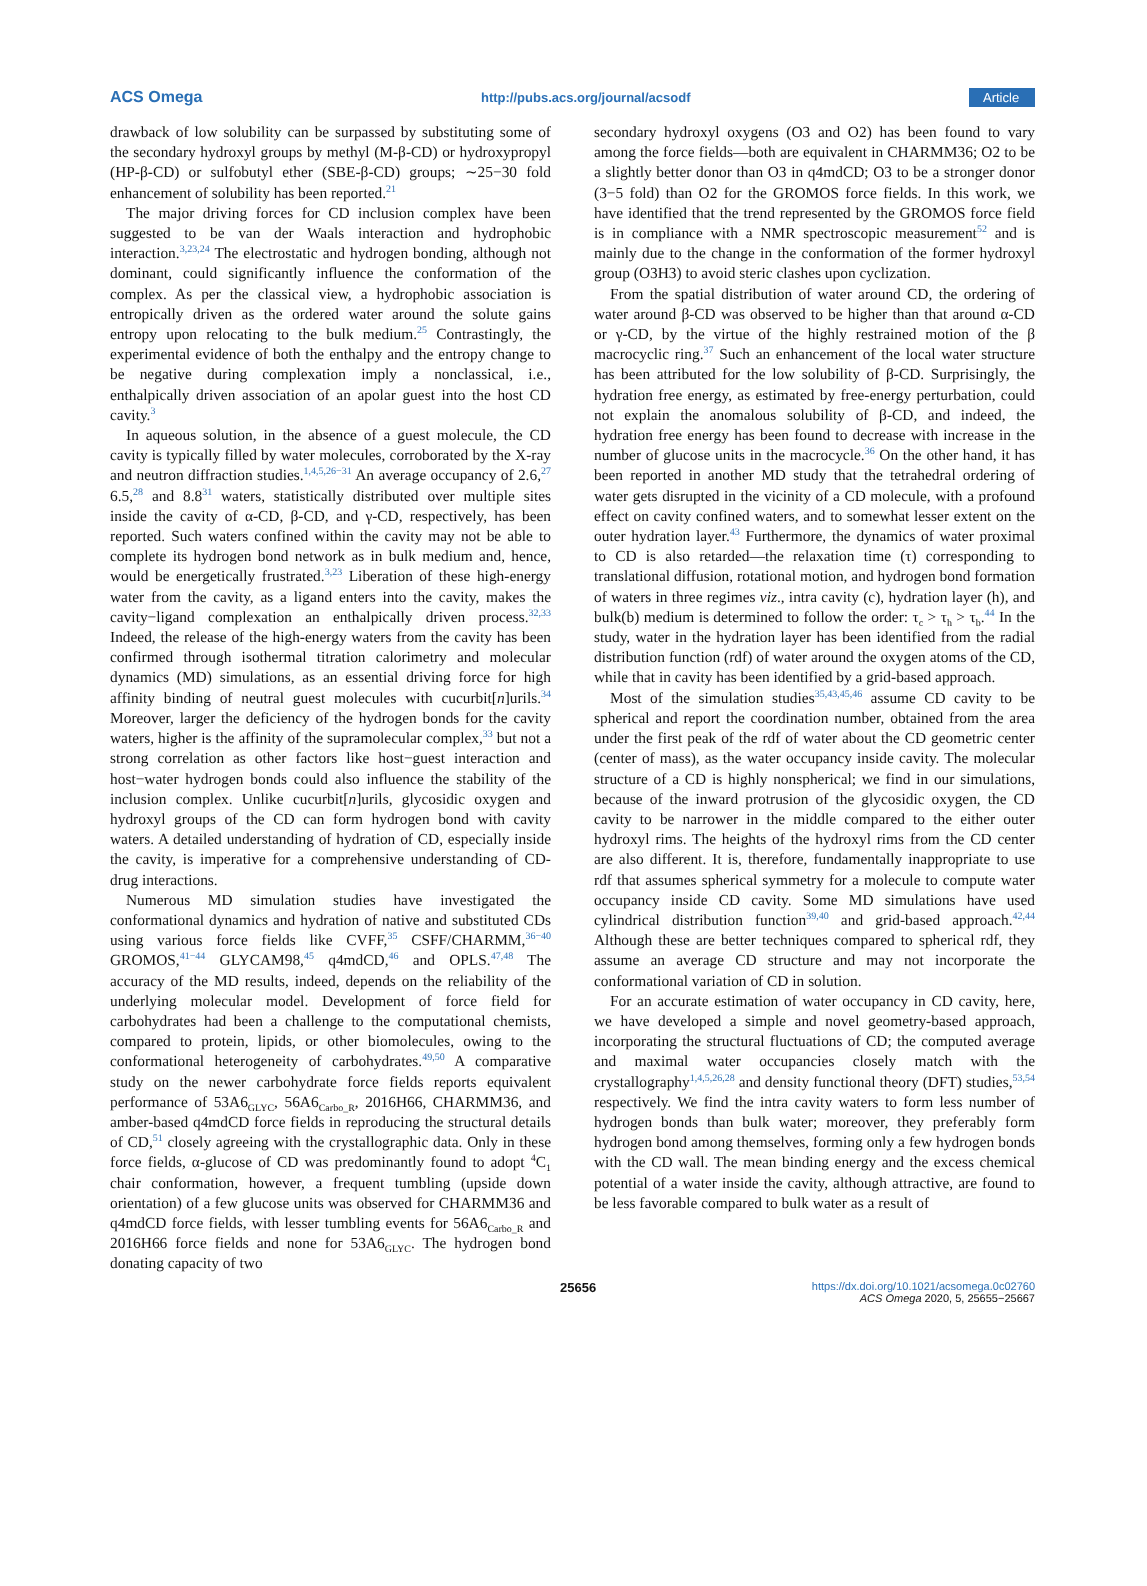ACS Omega http://pubs.acs.org/journal/acsodf Article
drawback of low solubility can be surpassed by substituting some of the secondary hydroxyl groups by methyl (M-β-CD) or hydroxypropyl (HP-β-CD) or sulfobutyl ether (SBE-β-CD) groups; ∼25−30 fold enhancement of solubility has been reported.<sup>21</sup>
The major driving forces for CD inclusion complex have been suggested to be van der Waals interaction and hydrophobic interaction.<sup>3,23,24</sup> The electrostatic and hydrogen bonding, although not dominant, could significantly influence the conformation of the complex. As per the classical view, a hydrophobic association is entropically driven as the ordered water around the solute gains entropy upon relocating to the bulk medium.<sup>25</sup> Contrastingly, the experimental evidence of both the enthalpy and the entropy change to be negative during complexation imply a nonclassical, i.e., enthalpically driven association of an apolar guest into the host CD cavity.<sup>3</sup>
In aqueous solution, in the absence of a guest molecule, the CD cavity is typically filled by water molecules, corroborated by the X-ray and neutron diffraction studies.<sup>1,4,5,26−31</sup> An average occupancy of 2.6,<sup>27</sup> 6.5,<sup>28</sup> and 8.8<sup>31</sup> waters, statistically distributed over multiple sites inside the cavity of α-CD, β-CD, and γ-CD, respectively, has been reported. Such waters confined within the cavity may not be able to complete its hydrogen bond network as in bulk medium and, hence, would be energetically frustrated.<sup>3,23</sup> Liberation of these high-energy water from the cavity, as a ligand enters into the cavity, makes the cavity−ligand complexation an enthalpically driven process.<sup>32,33</sup> Indeed, the release of the high-energy waters from the cavity has been confirmed through isothermal titration calorimetry and molecular dynamics (MD) simulations, as an essential driving force for high affinity binding of neutral guest molecules with cucurbit[n]urils.<sup>34</sup> Moreover, larger the deficiency of the hydrogen bonds for the cavity waters, higher is the affinity of the supramolecular complex,<sup>33</sup> but not a strong correlation as other factors like host−guest interaction and host−water hydrogen bonds could also influence the stability of the inclusion complex. Unlike cucurbit[n]urils, glycosidic oxygen and hydroxyl groups of the CD can form hydrogen bond with cavity waters. A detailed understanding of hydration of CD, especially inside the cavity, is imperative for a comprehensive understanding of CD-drug interactions.
Numerous MD simulation studies have investigated the conformational dynamics and hydration of native and substituted CDs using various force fields like CVFF,<sup>35</sup> CSFF/CHARMM,<sup>36−40</sup> GROMOS,<sup>41−44</sup> GLYCAM98,<sup>45</sup> q4mdCD,<sup>46</sup> and OPLS.<sup>47,48</sup> The accuracy of the MD results, indeed, depends on the reliability of the underlying molecular model. Development of force field for carbohydrates had been a challenge to the computational chemists, compared to protein, lipids, or other biomolecules, owing to the conformational heterogeneity of carbohydrates.<sup>49,50</sup> A comparative study on the newer carbohydrate force fields reports equivalent performance of 53A6<sub>GLYC</sub>, 56A6<sub>Carbo_R</sub>, 2016H66, CHARMM36, and amber-based q4mdCD force fields in reproducing the structural details of CD,<sup>51</sup> closely agreeing with the crystallographic data. Only in these force fields, α-glucose of CD was predominantly found to adopt <sup>4</sup>C<sub>1</sub> chair conformation, however, a frequent tumbling (upside down orientation) of a few glucose units was observed for CHARMM36 and q4mdCD force fields, with lesser tumbling events for 56A6<sub>Carbo_R</sub> and 2016H66 force fields and none for 53A6<sub>GLYC</sub>. The hydrogen bond donating capacity of two
secondary hydroxyl oxygens (O3 and O2) has been found to vary among the force fields—both are equivalent in CHARMM36; O2 to be a slightly better donor than O3 in q4mdCD; O3 to be a stronger donor (3−5 fold) than O2 for the GROMOS force fields. In this work, we have identified that the trend represented by the GROMOS force field is in compliance with a NMR spectroscopic measurement<sup>52</sup> and is mainly due to the change in the conformation of the former hydroxyl group (O3H3) to avoid steric clashes upon cyclization.
From the spatial distribution of water around CD, the ordering of water around β-CD was observed to be higher than that around α-CD or γ-CD, by the virtue of the highly restrained motion of the β macrocyclic ring.<sup>37</sup> Such an enhancement of the local water structure has been attributed for the low solubility of β-CD. Surprisingly, the hydration free energy, as estimated by free-energy perturbation, could not explain the anomalous solubility of β-CD, and indeed, the hydration free energy has been found to decrease with increase in the number of glucose units in the macrocycle.<sup>36</sup> On the other hand, it has been reported in another MD study that the tetrahedral ordering of water gets disrupted in the vicinity of a CD molecule, with a profound effect on cavity confined waters, and to somewhat lesser extent on the outer hydration layer.<sup>43</sup> Furthermore, the dynamics of water proximal to CD is also retarded—the relaxation time (τ) corresponding to translational diffusion, rotational motion, and hydrogen bond formation of waters in three regimes viz., intra cavity (c), hydration layer (h), and bulk(b) medium is determined to follow the order: τ<sub>c</sub> > τ<sub>h</sub> > τ<sub>b</sub>.<sup>44</sup> In the study, water in the hydration layer has been identified from the radial distribution function (rdf) of water around the oxygen atoms of the CD, while that in cavity has been identified by a grid-based approach.
Most of the simulation studies<sup>35,43,45,46</sup> assume CD cavity to be spherical and report the coordination number, obtained from the area under the first peak of the rdf of water about the CD geometric center (center of mass), as the water occupancy inside cavity. The molecular structure of a CD is highly nonspherical; we find in our simulations, because of the inward protrusion of the glycosidic oxygen, the CD cavity to be narrower in the middle compared to the either outer hydroxyl rims. The heights of the hydroxyl rims from the CD center are also different. It is, therefore, fundamentally inappropriate to use rdf that assumes spherical symmetry for a molecule to compute water occupancy inside CD cavity. Some MD simulations have used cylindrical distribution function<sup>39,40</sup> and grid-based approach.<sup>42,44</sup> Although these are better techniques compared to spherical rdf, they assume an average CD structure and may not incorporate the conformational variation of CD in solution.
For an accurate estimation of water occupancy in CD cavity, here, we have developed a simple and novel geometry-based approach, incorporating the structural fluctuations of CD; the computed average and maximal water occupancies closely match with the crystallography<sup>1,4,5,26,28</sup> and density functional theory (DFT) studies,<sup>53,54</sup> respectively. We find the intra cavity waters to form less number of hydrogen bonds than bulk water; moreover, they preferably form hydrogen bond among themselves, forming only a few hydrogen bonds with the CD wall. The mean binding energy and the excess chemical potential of a water inside the cavity, although attractive, are found to be less favorable compared to bulk water as a result of
25656 https://dx.doi.org/10.1021/acsomega.0c02760
ACS Omega 2020, 5, 25655−25667